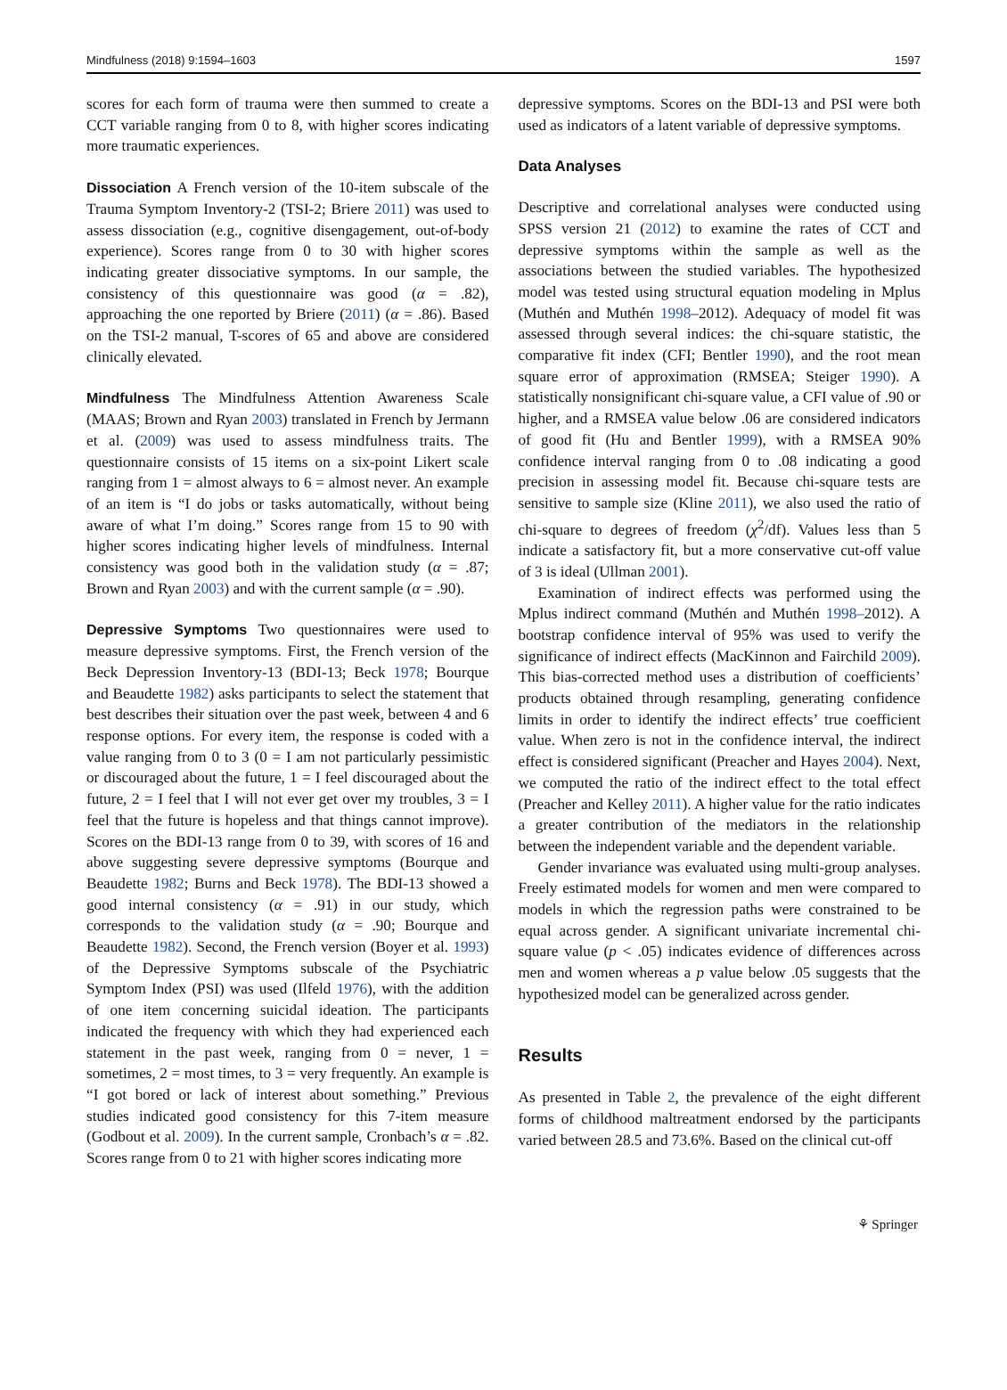Mindfulness (2018) 9:1594–1603 1597
scores for each form of trauma were then summed to create a CCT variable ranging from 0 to 8, with higher scores indicating more traumatic experiences.
Dissociation A French version of the 10-item subscale of the Trauma Symptom Inventory-2 (TSI-2; Briere 2011) was used to assess dissociation (e.g., cognitive disengagement, out-of-body experience). Scores range from 0 to 30 with higher scores indicating greater dissociative symptoms. In our sample, the consistency of this questionnaire was good (α = .82), approaching the one reported by Briere (2011) (α = .86). Based on the TSI-2 manual, T-scores of 65 and above are considered clinically elevated.
Mindfulness The Mindfulness Attention Awareness Scale (MAAS; Brown and Ryan 2003) translated in French by Jermann et al. (2009) was used to assess mindfulness traits. The questionnaire consists of 15 items on a six-point Likert scale ranging from 1 = almost always to 6 = almost never. An example of an item is “I do jobs or tasks automatically, without being aware of what I’m doing.” Scores range from 15 to 90 with higher scores indicating higher levels of mindfulness. Internal consistency was good both in the validation study (α = .87; Brown and Ryan 2003) and with the current sample (α = .90).
Depressive Symptoms Two questionnaires were used to measure depressive symptoms. First, the French version of the Beck Depression Inventory-13 (BDI-13; Beck 1978; Bourque and Beaudette 1982) asks participants to select the statement that best describes their situation over the past week, between 4 and 6 response options. For every item, the response is coded with a value ranging from 0 to 3 (0 = I am not particularly pessimistic or discouraged about the future, 1 = I feel discouraged about the future, 2 = I feel that I will not ever get over my troubles, 3 = I feel that the future is hopeless and that things cannot improve). Scores on the BDI-13 range from 0 to 39, with scores of 16 and above suggesting severe depressive symptoms (Bourque and Beaudette 1982; Burns and Beck 1978). The BDI-13 showed a good internal consistency (α = .91) in our study, which corresponds to the validation study (α = .90; Bourque and Beaudette 1982). Second, the French version (Boyer et al. 1993) of the Depressive Symptoms subscale of the Psychiatric Symptom Index (PSI) was used (Ilfeld 1976), with the addition of one item concerning suicidal ideation. The participants indicated the frequency with which they had experienced each statement in the past week, ranging from 0 = never, 1 = sometimes, 2 = most times, to 3 = very frequently. An example is “I got bored or lack of interest about something.” Previous studies indicated good consistency for this 7-item measure (Godbout et al. 2009). In the current sample, Cronbach’s α = .82. Scores range from 0 to 21 with higher scores indicating more
depressive symptoms. Scores on the BDI-13 and PSI were both used as indicators of a latent variable of depressive symptoms.
Data Analyses
Descriptive and correlational analyses were conducted using SPSS version 21 (2012) to examine the rates of CCT and depressive symptoms within the sample as well as the associations between the studied variables. The hypothesized model was tested using structural equation modeling in Mplus (Muthén and Muthén 1998–2012). Adequacy of model fit was assessed through several indices: the chi-square statistic, the comparative fit index (CFI; Bentler 1990), and the root mean square error of approximation (RMSEA; Steiger 1990). A statistically nonsignificant chi-square value, a CFI value of .90 or higher, and a RMSEA value below .06 are considered indicators of good fit (Hu and Bentler 1999), with a RMSEA 90% confidence interval ranging from 0 to .08 indicating a good precision in assessing model fit. Because chi-square tests are sensitive to sample size (Kline 2011), we also used the ratio of chi-square to degrees of freedom (χ<sup>2</sup>/df). Values less than 5 indicate a satisfactory fit, but a more conservative cut-off value of 3 is ideal (Ullman 2001).
Examination of indirect effects was performed using the Mplus indirect command (Muthén and Muthén 1998–2012). A bootstrap confidence interval of 95% was used to verify the significance of indirect effects (MacKinnon and Fairchild 2009). This bias-corrected method uses a distribution of coefficients’ products obtained through resampling, generating confidence limits in order to identify the indirect effects’ true coefficient value. When zero is not in the confidence interval, the indirect effect is considered significant (Preacher and Hayes 2004). Next, we computed the ratio of the indirect effect to the total effect (Preacher and Kelley 2011). A higher value for the ratio indicates a greater contribution of the mediators in the relationship between the independent variable and the dependent variable.
Gender invariance was evaluated using multi-group analyses. Freely estimated models for women and men were compared to models in which the regression paths were constrained to be equal across gender. A significant univariate incremental chi-square value (p < .05) indicates evidence of differences across men and women whereas a p value below .05 suggests that the hypothesized model can be generalized across gender.
Results
As presented in Table 2, the prevalence of the eight different forms of childhood maltreatment endorsed by the participants varied between 28.5 and 73.6%. Based on the clinical cut-off
⚘ Springer